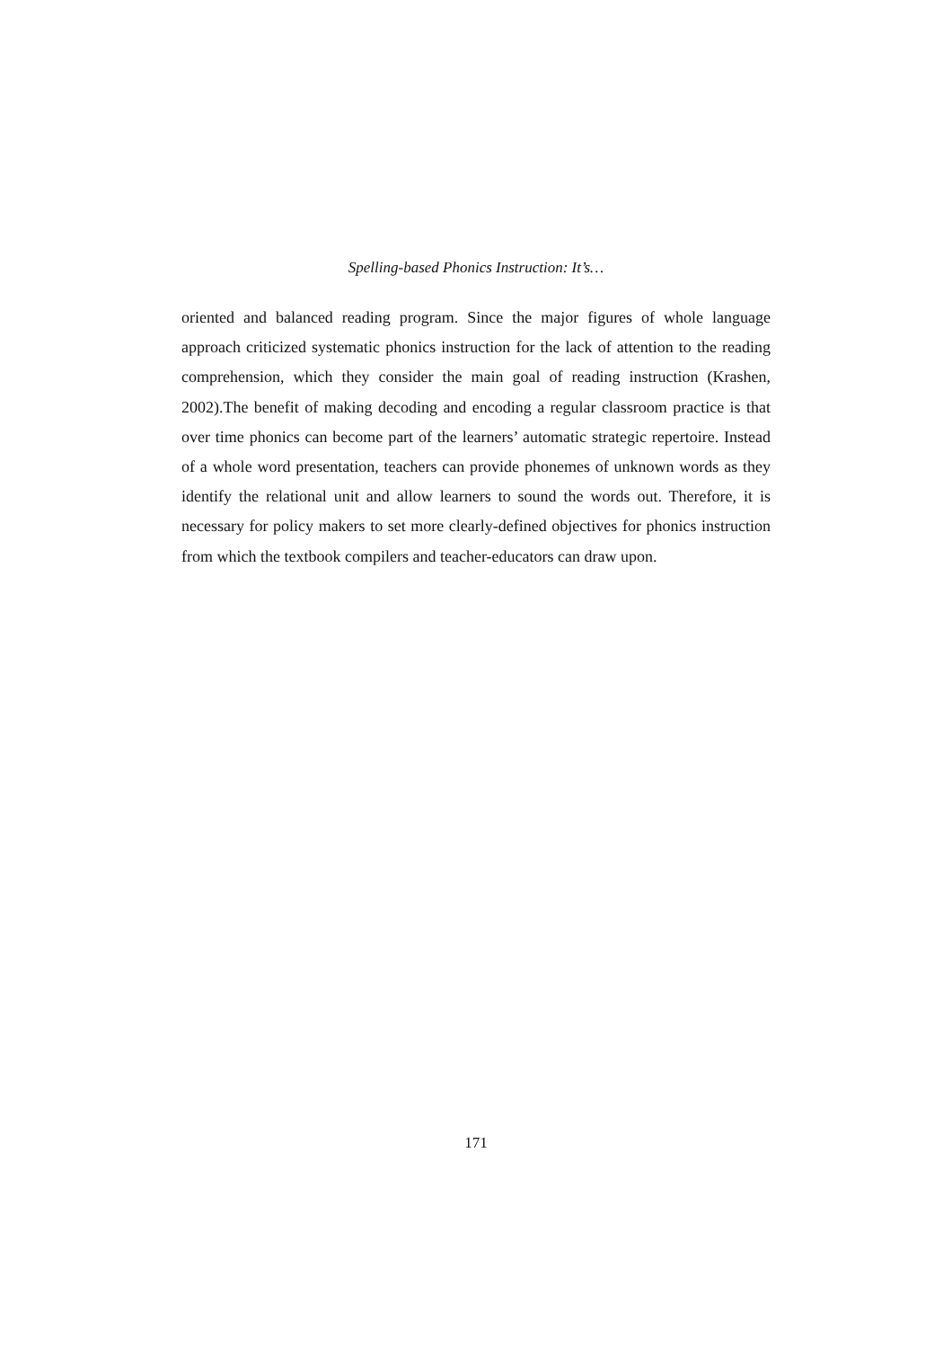Spelling-based Phonics Instruction: It’s…
oriented and balanced reading program. Since the major figures of whole language approach criticized systematic phonics instruction for the lack of attention to the reading comprehension, which they consider the main goal of reading instruction (Krashen, 2002).The benefit of making decoding and encoding a regular classroom practice is that over time phonics can become part of the learners’ automatic strategic repertoire. Instead of a whole word presentation, teachers can provide phonemes of unknown words as they identify the relational unit and allow learners to sound the words out. Therefore, it is necessary for policy makers to set more clearly-defined objectives for phonics instruction from which the textbook compilers and teacher-educators can draw upon.
171